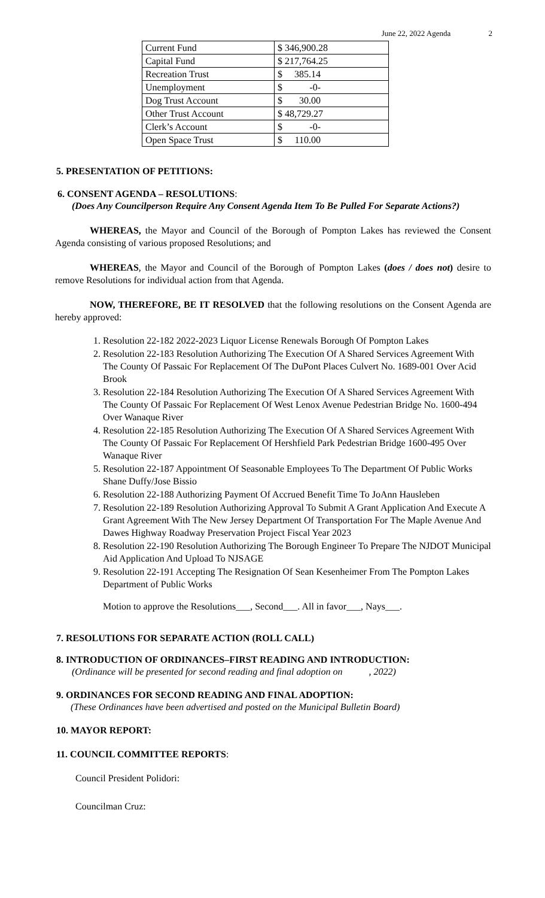June 22, 2022 Agenda 2
| Current Fund | $ 346,900.28 |
| Capital Fund | $ 217,764.25 |
| Recreation Trust | $ 385.14 |
| Unemployment | $ -0- |
| Dog Trust Account | $ 30.00 |
| Other Trust Account | $ 48,729.27 |
| Clerk’s Account | $ -0- |
| Open Space Trust | $ 110.00 |
5. PRESENTATION OF PETITIONS:
6. CONSENT AGENDA – RESOLUTIONS:
(Does Any Councilperson Require Any Consent Agenda Item To Be Pulled For Separate Actions?)
WHEREAS, the Mayor and Council of the Borough of Pompton Lakes has reviewed the Consent Agenda consisting of various proposed Resolutions; and
WHEREAS, the Mayor and Council of the Borough of Pompton Lakes (does / does not) desire to remove Resolutions for individual action from that Agenda.
NOW, THEREFORE, BE IT RESOLVED that the following resolutions on the Consent Agenda are hereby approved:
1. Resolution 22-182 2022-2023 Liquor License Renewals Borough Of Pompton Lakes
2. Resolution 22-183 Resolution Authorizing The Execution Of A Shared Services Agreement With The County Of Passaic For Replacement Of The DuPont Places Culvert No. 1689-001 Over Acid Brook
3. Resolution 22-184 Resolution Authorizing The Execution Of A Shared Services Agreement With The County Of Passaic For Replacement Of West Lenox Avenue Pedestrian Bridge No. 1600-494 Over Wanaque River
4. Resolution 22-185 Resolution Authorizing The Execution Of A Shared Services Agreement With The County Of Passaic For Replacement Of Hershfield Park Pedestrian Bridge 1600-495 Over Wanaque River
5. Resolution 22-187 Appointment Of Seasonable Employees To The Department Of Public Works Shane Duffy/Jose Bissio
6. Resolution 22-188 Authorizing Payment Of Accrued Benefit Time To JoAnn Hausleben
7. Resolution 22-189 Resolution Authorizing Approval To Submit A Grant Application And Execute A Grant Agreement With The New Jersey Department Of Transportation For The Maple Avenue And Dawes Highway Roadway Preservation Project Fiscal Year 2023
8. Resolution 22-190 Resolution Authorizing The Borough Engineer To Prepare The NJDOT Municipal Aid Application And Upload To NJSAGE
9. Resolution 22-191 Accepting The Resignation Of Sean Kesenheimer From The Pompton Lakes Department of Public Works
Motion to approve the Resolutions___, Second___. All in favor___, Nays___.
7. RESOLUTIONS FOR SEPARATE ACTION (ROLL CALL)
8. INTRODUCTION OF ORDINANCES–FIRST READING AND INTRODUCTION:
(Ordinance will be presented for second reading and final adoption on , 2022)
9. ORDINANCES FOR SECOND READING AND FINAL ADOPTION:
(These Ordinances have been advertised and posted on the Municipal Bulletin Board)
10. MAYOR REPORT:
11. COUNCIL COMMITTEE REPORTS:
Council President Polidori:
Councilman Cruz: